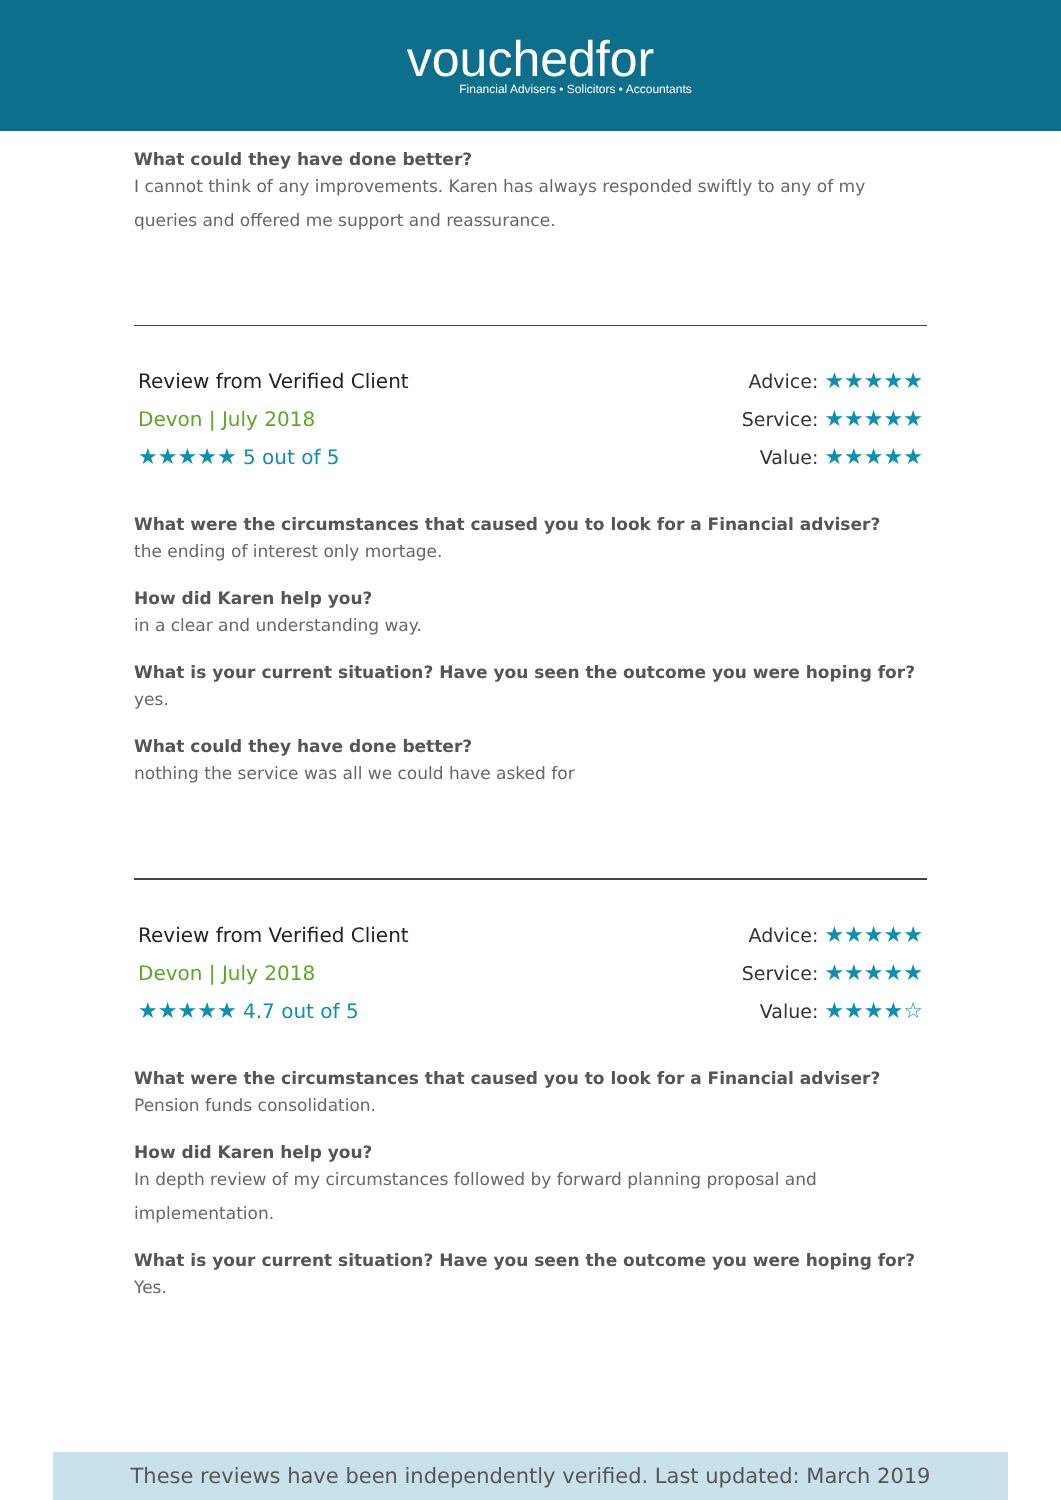vouchedfor
Financial Advisers • Solicitors • Accountants
What could they have done better?
I cannot think of any improvements. Karen has always responded swiftly to any of my queries and offered me support and reassurance.
Review from Verified Client
Devon | July 2018
★★★★★ 5 out of 5
Advice: ★★★★★
Service: ★★★★★
Value: ★★★★★
What were the circumstances that caused you to look for a Financial adviser?
the ending of interest only mortage.
How did Karen help you?
in a clear and understanding way.
What is your current situation? Have you seen the outcome you were hoping for?
yes.
What could they have done better?
nothing the service was all we could have asked for
Review from Verified Client
Devon | July 2018
★★★★★ 4.7 out of 5
Advice: ★★★★★
Service: ★★★★★
Value: ★★★★☆
What were the circumstances that caused you to look for a Financial adviser?
Pension funds consolidation.
How did Karen help you?
In depth review of my circumstances followed by forward planning proposal and implementation.
What is your current situation? Have you seen the outcome you were hoping for?
Yes.
These reviews have been independently verified. Last updated: March 2019